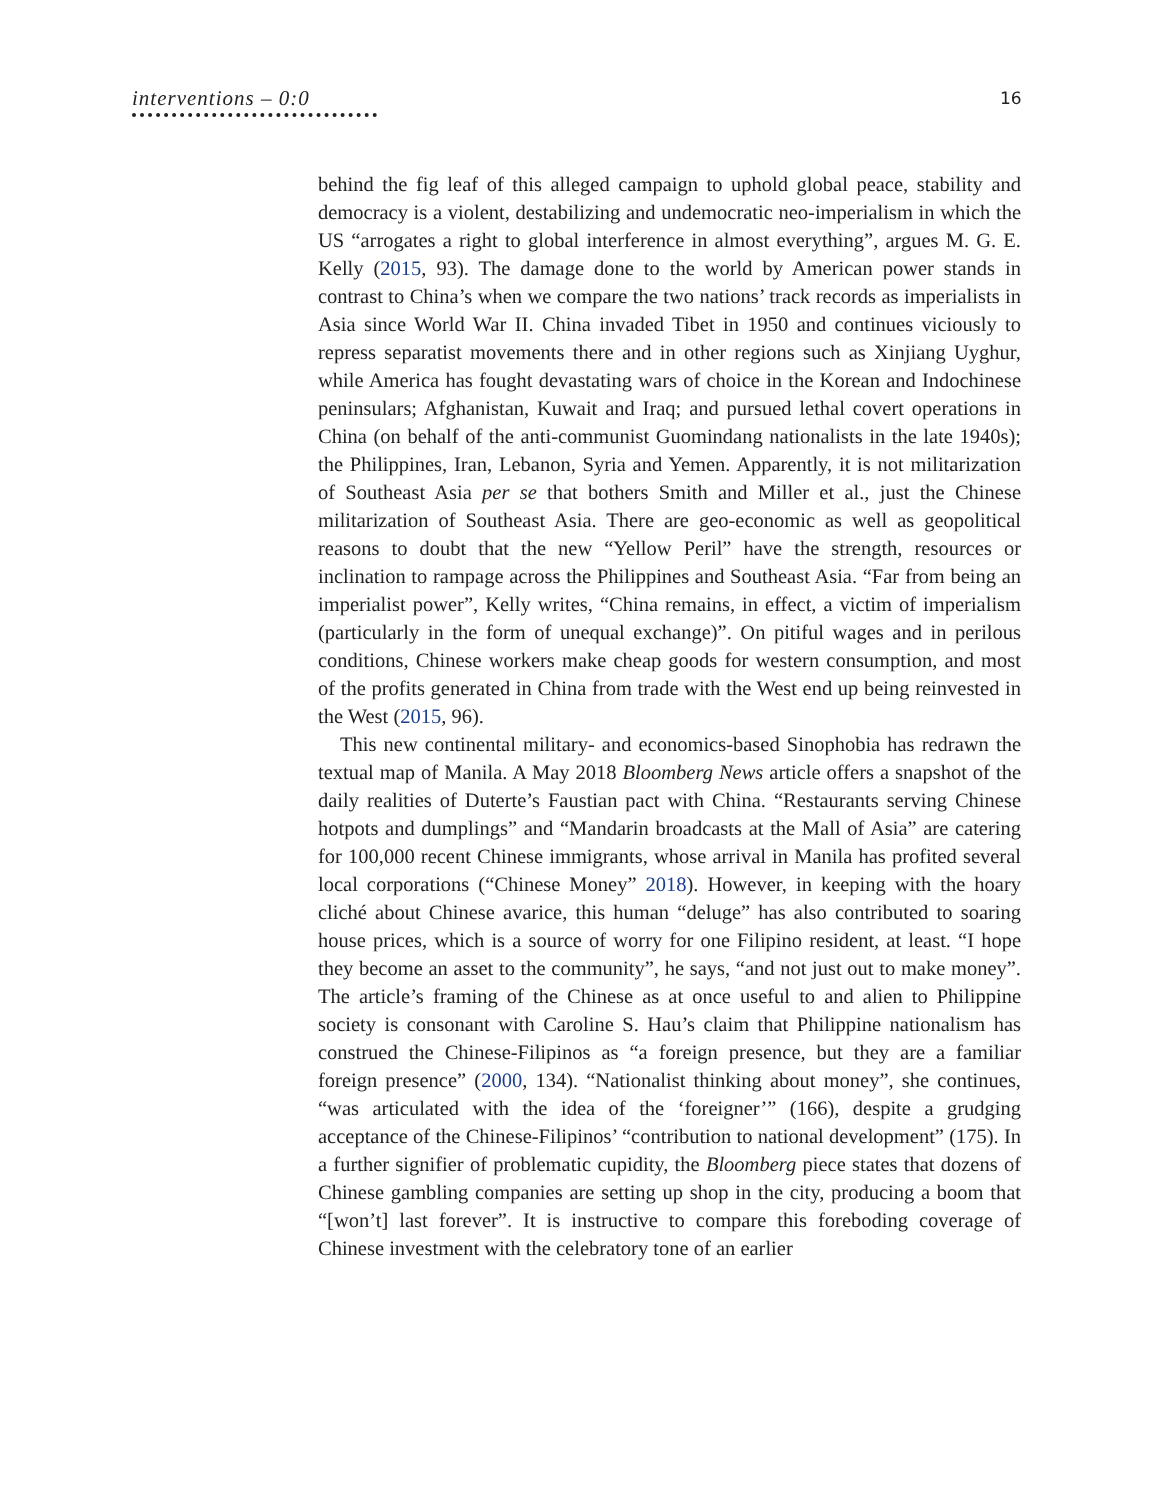interventions – 0:0
16
behind the fig leaf of this alleged campaign to uphold global peace, stability and democracy is a violent, destabilizing and undemocratic neo-imperialism in which the US “arrogates a right to global interference in almost everything”, argues M. G. E. Kelly (2015, 93). The damage done to the world by American power stands in contrast to China’s when we compare the two nations’ track records as imperialists in Asia since World War II. China invaded Tibet in 1950 and continues viciously to repress separatist movements there and in other regions such as Xinjiang Uyghur, while America has fought devastating wars of choice in the Korean and Indochinese peninsulars; Afghanistan, Kuwait and Iraq; and pursued lethal covert operations in China (on behalf of the anti-communist Guomindang nationalists in the late 1940s); the Philippines, Iran, Lebanon, Syria and Yemen. Apparently, it is not militarization of Southeast Asia per se that bothers Smith and Miller et al., just the Chinese militarization of Southeast Asia. There are geo-economic as well as geopolitical reasons to doubt that the new “Yellow Peril” have the strength, resources or inclination to rampage across the Philippines and Southeast Asia. “Far from being an imperialist power”, Kelly writes, “China remains, in effect, a victim of imperialism (particularly in the form of unequal exchange)”. On pitiful wages and in perilous conditions, Chinese workers make cheap goods for western consumption, and most of the profits generated in China from trade with the West end up being reinvested in the West (2015, 96).
This new continental military- and economics-based Sinophobia has redrawn the textual map of Manila. A May 2018 Bloomberg News article offers a snapshot of the daily realities of Duterte’s Faustian pact with China. “Restaurants serving Chinese hotpots and dumplings” and “Mandarin broadcasts at the Mall of Asia” are catering for 100,000 recent Chinese immigrants, whose arrival in Manila has profited several local corporations (“Chinese Money” 2018). However, in keeping with the hoary cliché about Chinese avarice, this human “deluge” has also contributed to soaring house prices, which is a source of worry for one Filipino resident, at least. “I hope they become an asset to the community”, he says, “and not just out to make money”. The article’s framing of the Chinese as at once useful to and alien to Philippine society is consonant with Caroline S. Hau’s claim that Philippine nationalism has construed the Chinese-Filipinos as “a foreign presence, but they are a familiar foreign presence” (2000, 134). “Nationalist thinking about money”, she continues, “was articulated with the idea of the ‘foreigner’” (166), despite a grudging acceptance of the Chinese-Filipinos’ “contribution to national development” (175). In a further signifier of problematic cupidity, the Bloomberg piece states that dozens of Chinese gambling companies are setting up shop in the city, producing a boom that “[won’t] last forever”. It is instructive to compare this foreboding coverage of Chinese investment with the celebratory tone of an earlier